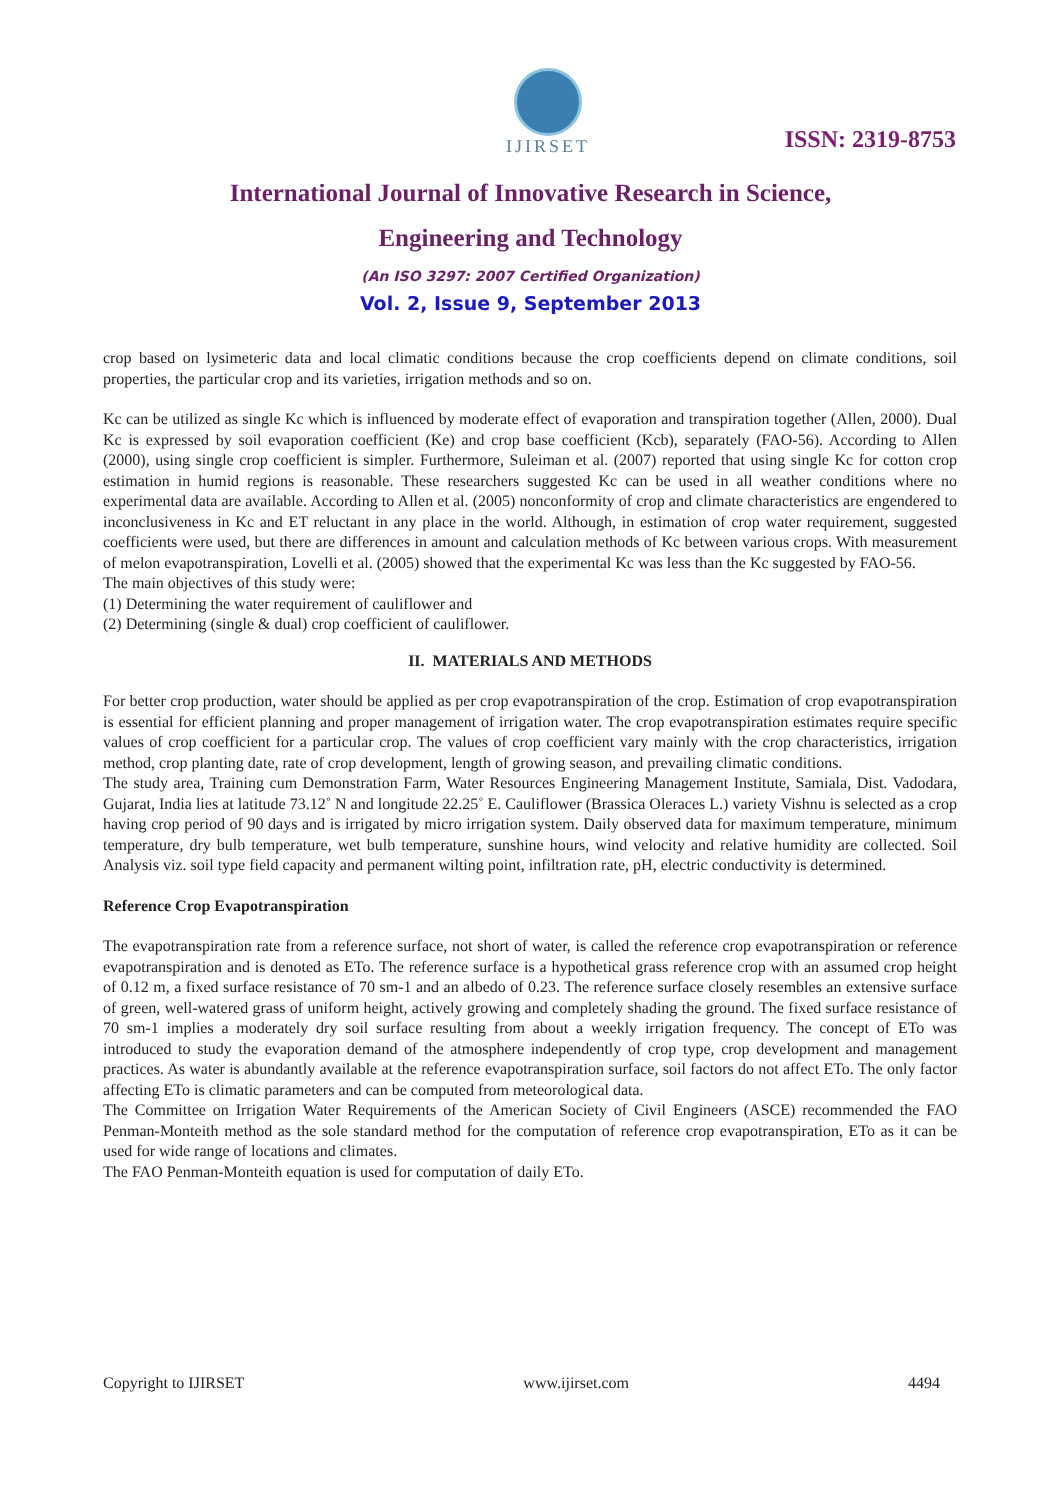IJIRSET
ISSN: 2319-8753
International Journal of Innovative Research in Science,
Engineering and Technology
(An ISO 3297: 2007 Certified Organization)
Vol. 2, Issue 9, September 2013
crop based on lysimeteric data and local climatic conditions because the crop coefficients depend on climate conditions, soil properties, the particular crop and its varieties, irrigation methods and so on.
Kc can be utilized as single Kc which is influenced by moderate effect of evaporation and transpiration together (Allen, 2000). Dual Kc is expressed by soil evaporation coefficient (Ke) and crop base coefficient (Kcb), separately (FAO-56). According to Allen (2000), using single crop coefficient is simpler. Furthermore, Suleiman et al. (2007) reported that using single Kc for cotton crop estimation in humid regions is reasonable. These researchers suggested Kc can be used in all weather conditions where no experimental data are available. According to Allen et al. (2005) nonconformity of crop and climate characteristics are engendered to inconclusiveness in Kc and ET reluctant in any place in the world. Although, in estimation of crop water requirement, suggested coefficients were used, but there are differences in amount and calculation methods of Kc between various crops. With measurement of melon evapotranspiration, Lovelli et al. (2005) showed that the experimental Kc was less than the Kc suggested by FAO-56.
The main objectives of this study were:
(1) Determining the water requirement of cauliflower and
(2) Determining (single & dual) crop coefficient of cauliflower.
II. MATERIALS AND METHODS
For better crop production, water should be applied as per crop evapotranspiration of the crop. Estimation of crop evapotranspiration is essential for efficient planning and proper management of irrigation water. The crop evapotranspiration estimates require specific values of crop coefficient for a particular crop. The values of crop coefficient vary mainly with the crop characteristics, irrigation method, crop planting date, rate of crop development, length of growing season, and prevailing climatic conditions.
The study area, Training cum Demonstration Farm, Water Resources Engineering Management Institute, Samiala, Dist. Vadodara, Gujarat, India lies at latitude 73.12˚ N and longitude 22.25˚ E. Cauliflower (Brassica Oleraces L.) variety Vishnu is selected as a crop having crop period of 90 days and is irrigated by micro irrigation system. Daily observed data for maximum temperature, minimum temperature, dry bulb temperature, wet bulb temperature, sunshine hours, wind velocity and relative humidity are collected. Soil Analysis viz. soil type field capacity and permanent wilting point, infiltration rate, pH, electric conductivity is determined.
Reference Crop Evapotranspiration
The evapotranspiration rate from a reference surface, not short of water, is called the reference crop evapotranspiration or reference evapotranspiration and is denoted as ETo. The reference surface is a hypothetical grass reference crop with an assumed crop height of 0.12 m, a fixed surface resistance of 70 sm-1 and an albedo of 0.23. The reference surface closely resembles an extensive surface of green, well-watered grass of uniform height, actively growing and completely shading the ground. The fixed surface resistance of 70 sm-1 implies a moderately dry soil surface resulting from about a weekly irrigation frequency. The concept of ETo was introduced to study the evaporation demand of the atmosphere independently of crop type, crop development and management practices. As water is abundantly available at the reference evapotranspiration surface, soil factors do not affect ETo. The only factor affecting ETo is climatic parameters and can be computed from meteorological data.
The Committee on Irrigation Water Requirements of the American Society of Civil Engineers (ASCE) recommended the FAO Penman-Monteith method as the sole standard method for the computation of reference crop evapotranspiration, ETo as it can be used for wide range of locations and climates.
The FAO Penman-Monteith equation is used for computation of daily ETo.
Copyright to IJIRSET www.ijirset.com 4494